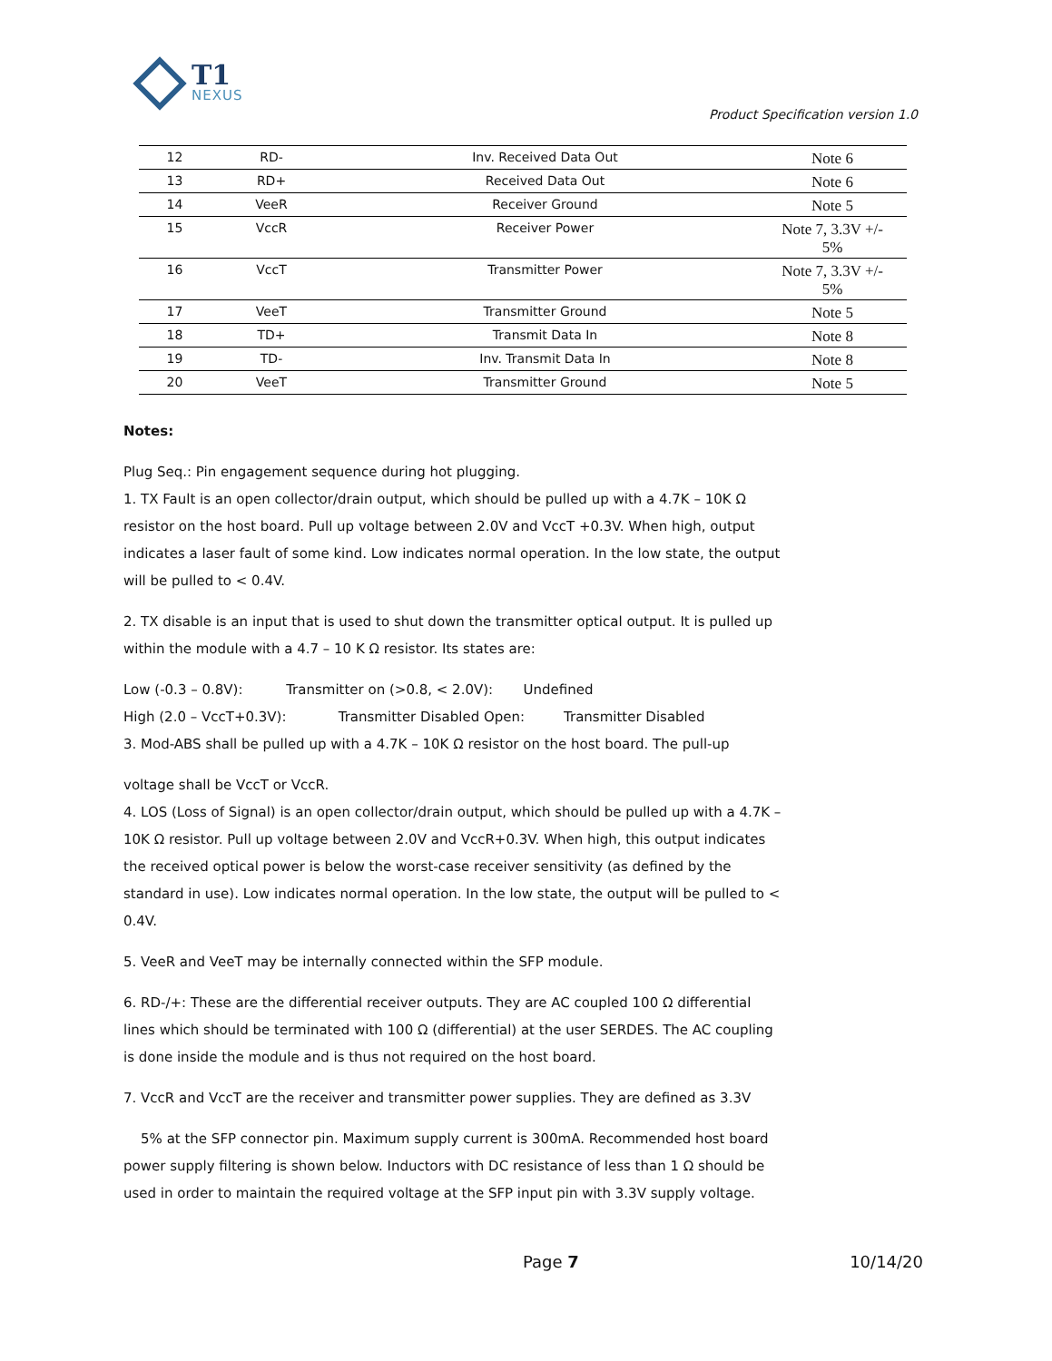T1
NEXUS
Product Specification version 1.0
| 12 | RD- | Inv. Received Data Out | Note 6 |
| 13 | RD+ | Received Data Out | Note 6 |
| 14 | VeeR | Receiver Ground | Note 5 |
| 15 | VccR | Receiver Power | Note 7, 3.3V +/- 5% |
| 16 | VccT | Transmitter Power | Note 7, 3.3V +/- 5% |
| 17 | VeeT | Transmitter Ground | Note 5 |
| 18 | TD+ | Transmit Data In | Note 8 |
| 19 | TD- | Inv. Transmit Data In | Note 8 |
| 20 | VeeT | Transmitter Ground | Note 5 |
Notes:
Plug Seq.: Pin engagement sequence during hot plugging.
1. TX Fault is an open collector/drain output, which should be pulled up with a 4.7K – 10K Ω resistor on the host board. Pull up voltage between 2.0V and VccT +0.3V. When high, output indicates a laser fault of some kind. Low indicates normal operation. In the low state, the output will be pulled to < 0.4V.
2. TX disable is an input that is used to shut down the transmitter optical output. It is pulled up within the module with a 4.7 – 10 K Ω resistor. Its states are:
Low (-0.3 – 0.8V): Transmitter on (>0.8, < 2.0V): Undefined
High (2.0 – VccT+0.3V): Transmitter Disabled Open: Transmitter Disabled
3. Mod-ABS shall be pulled up with a 4.7K – 10K Ω resistor on the host board. The pull-up
voltage shall be VccT or VccR.
4. LOS (Loss of Signal) is an open collector/drain output, which should be pulled up with a 4.7K – 10K Ω resistor. Pull up voltage between 2.0V and VccR+0.3V. When high, this output indicates the received optical power is below the worst-case receiver sensitivity (as defined by the standard in use). Low indicates normal operation. In the low state, the output will be pulled to < 0.4V.
5. VeeR and VeeT may be internally connected within the SFP module.
6. RD-/+: These are the differential receiver outputs. They are AC coupled 100 Ω differential lines which should be terminated with 100 Ω (differential) at the user SERDES. The AC coupling is done inside the module and is thus not required on the host board.
7. VccR and VccT are the receiver and transmitter power supplies. They are defined as 3.3V
5% at the SFP connector pin. Maximum supply current is 300mA. Recommended host board power supply filtering is shown below. Inductors with DC resistance of less than 1 Ω should be used in order to maintain the required voltage at the SFP input pin with 3.3V supply voltage.
Page 7 10/14/20